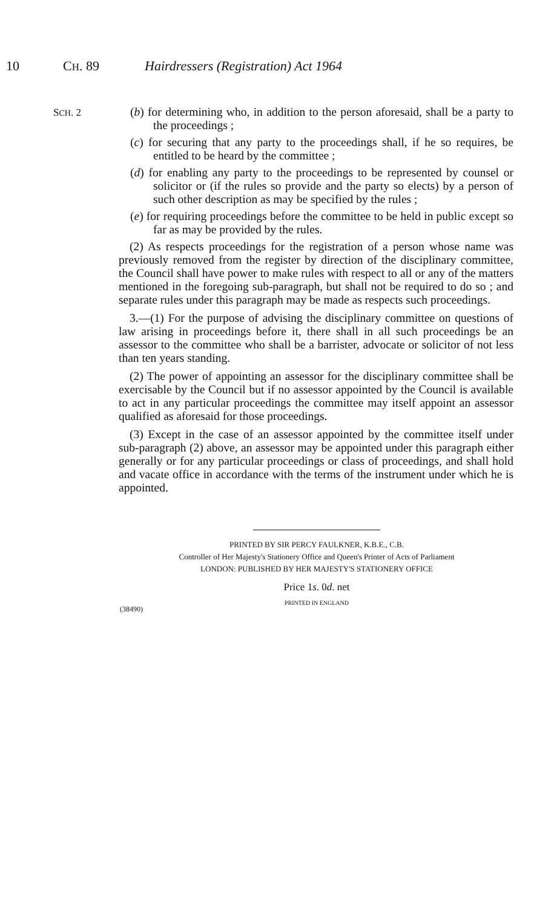10 CH. 89 Hairdressers (Registration) Act 1964
SCH. 2
(b) for determining who, in addition to the person aforesaid, shall be a party to the proceedings ;
(c) for securing that any party to the proceedings shall, if he so requires, be entitled to be heard by the committee ;
(d) for enabling any party to the proceedings to be represented by counsel or solicitor or (if the rules so provide and the party so elects) by a person of such other description as may be specified by the rules ;
(e) for requiring proceedings before the committee to be held in public except so far as may be provided by the rules.
(2) As respects proceedings for the registration of a person whose name was previously removed from the register by direction of the disciplinary committee, the Council shall have power to make rules with respect to all or any of the matters mentioned in the foregoing sub-paragraph, but shall not be required to do so ; and separate rules under this paragraph may be made as respects such proceedings.
3.—(1) For the purpose of advising the disciplinary committee on questions of law arising in proceedings before it, there shall in all such proceedings be an assessor to the committee who shall be a barrister, advocate or solicitor of not less than ten years standing.
(2) The power of appointing an assessor for the disciplinary committee shall be exercisable by the Council but if no assessor appointed by the Council is available to act in any particular proceedings the committee may itself appoint an assessor qualified as aforesaid for those proceedings.
(3) Except in the case of an assessor appointed by the committee itself under sub-paragraph (2) above, an assessor may be appointed under this paragraph either generally or for any particular proceedings or class of proceedings, and shall hold and vacate office in accordance with the terms of the instrument under which he is appointed.
PRINTED BY SIR PERCY FAULKNER, K.B.E., C.B.
Controller of Her Majesty's Stationery Office and Queen's Printer of Acts of Parliament
LONDON: PUBLISHED BY HER MAJESTY'S STATIONERY OFFICE
Price 1s. 0d. net
PRINTED IN ENGLAND
(38490)